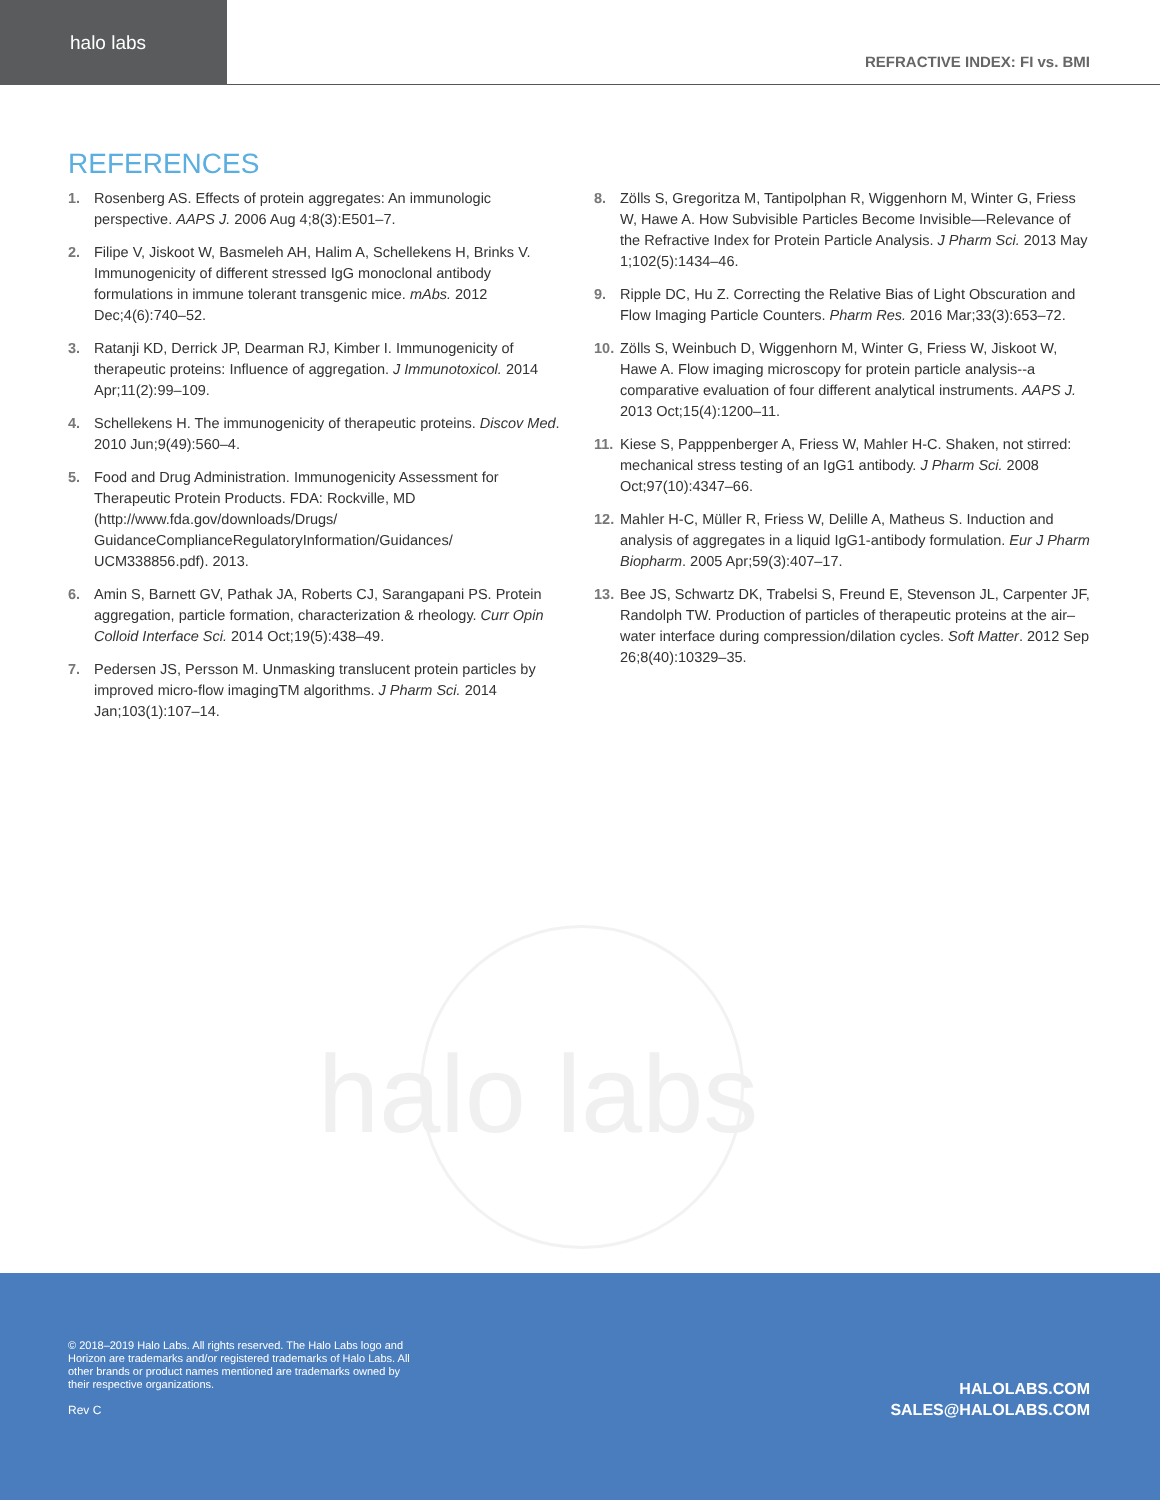halo labs
REFRACTIVE INDEX: FI vs. BMI
REFERENCES
1. Rosenberg AS. Effects of protein aggregates: An immunologic perspective. AAPS J. 2006 Aug 4;8(3):E501–7.
2. Filipe V, Jiskoot W, Basmeleh AH, Halim A, Schellekens H, Brinks V. Immunogenicity of different stressed IgG monoclonal antibody formulations in immune tolerant transgenic mice. mAbs. 2012 Dec;4(6):740–52.
3. Ratanji KD, Derrick JP, Dearman RJ, Kimber I. Immunogenicity of therapeutic proteins: Influence of aggregation. J Immunotoxicol. 2014 Apr;11(2):99–109.
4. Schellekens H. The immunogenicity of therapeutic proteins. Discov Med. 2010 Jun;9(49):560–4.
5. Food and Drug Administration. Immunogenicity Assessment for Therapeutic Protein Products. FDA: Rockville, MD (http://www.fda.gov/downloads/Drugs/ GuidanceComplianceRegulatoryInformation/Guidances/ UCM338856.pdf). 2013.
6. Amin S, Barnett GV, Pathak JA, Roberts CJ, Sarangapani PS. Protein aggregation, particle formation, characterization & rheology. Curr Opin Colloid Interface Sci. 2014 Oct;19(5):438–49.
7. Pedersen JS, Persson M. Unmasking translucent protein particles by improved micro-flow imagingTM algorithms. J Pharm Sci. 2014 Jan;103(1):107–14.
8. Zölls S, Gregoritza M, Tantipolphan R, Wiggenhorn M, Winter G, Friess W, Hawe A. How Subvisible Particles Become Invisible—Relevance of the Refractive Index for Protein Particle Analysis. J Pharm Sci. 2013 May 1;102(5):1434–46.
9. Ripple DC, Hu Z. Correcting the Relative Bias of Light Obscuration and Flow Imaging Particle Counters. Pharm Res. 2016 Mar;33(3):653–72.
10. Zölls S, Weinbuch D, Wiggenhorn M, Winter G, Friess W, Jiskoot W, Hawe A. Flow imaging microscopy for protein particle analysis--a comparative evaluation of four different analytical instruments. AAPS J. 2013 Oct;15(4):1200–11.
11. Kiese S, Papppenberger A, Friess W, Mahler H-C. Shaken, not stirred: mechanical stress testing of an IgG1 antibody. J Pharm Sci. 2008 Oct;97(10):4347–66.
12. Mahler H-C, Müller R, Friess W, Delille A, Matheus S. Induction and analysis of aggregates in a liquid IgG1-antibody formulation. Eur J Pharm Biopharm. 2005 Apr;59(3):407–17.
13. Bee JS, Schwartz DK, Trabelsi S, Freund E, Stevenson JL, Carpenter JF, Randolph TW. Production of particles of therapeutic proteins at the air–water interface during compression/dilation cycles. Soft Matter. 2012 Sep 26;8(40):10329–35.
halo labs
© 2018–2019 Halo Labs. All rights reserved. The Halo Labs logo and Horizon are trademarks and/or registered trademarks of Halo Labs. All other brands or product names mentioned are trademarks owned by their respective organizations.
Rev C
HALOLABS.COM
SALES@HALOLABS.COM